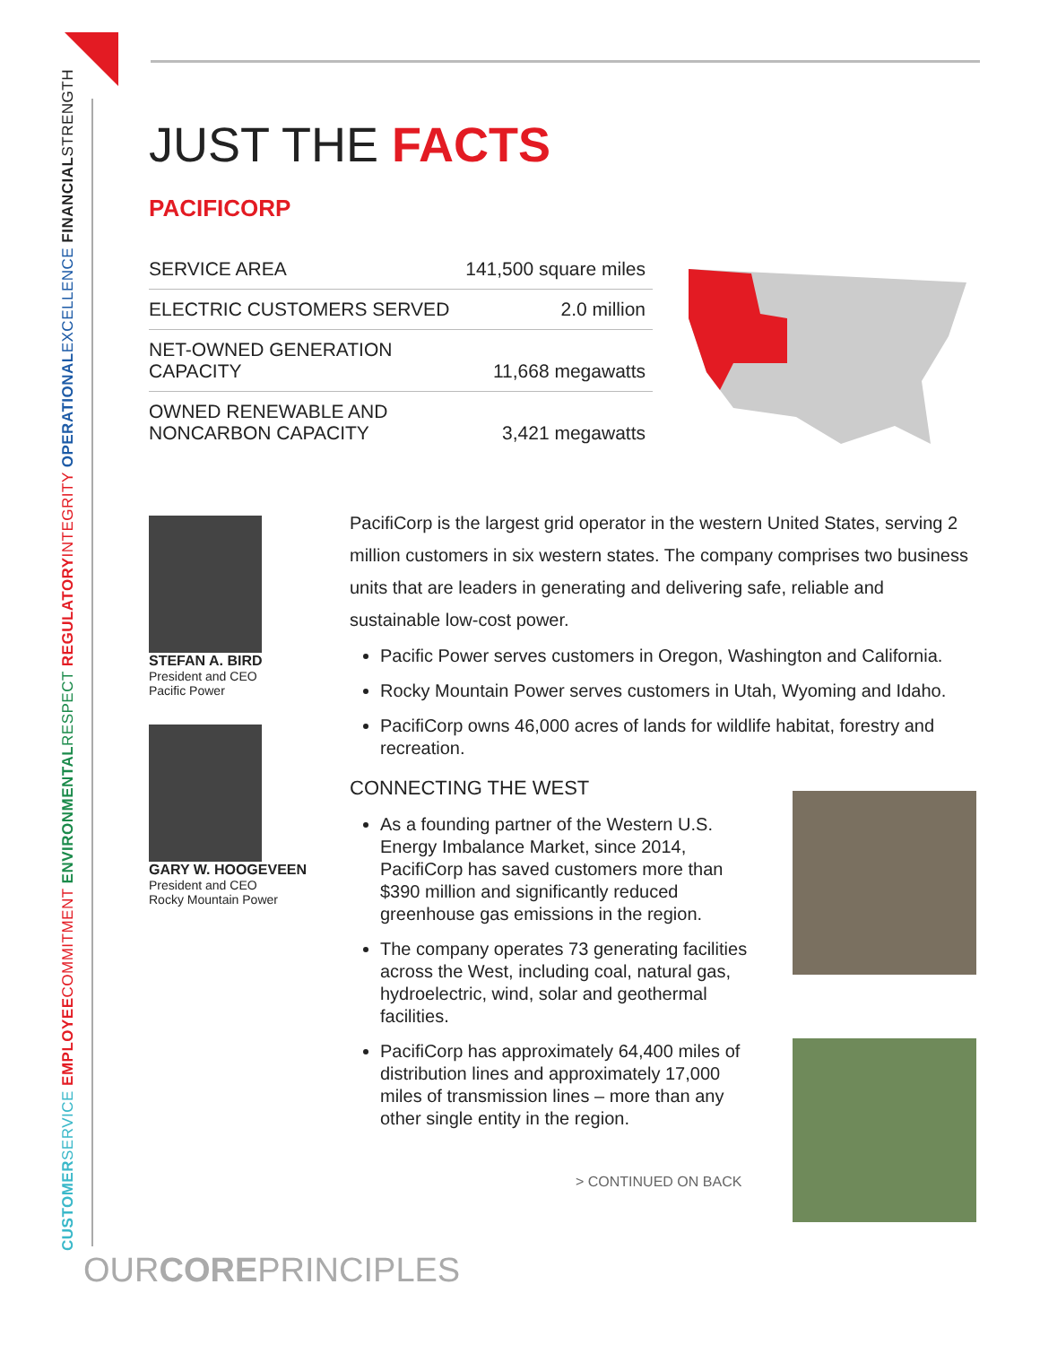CUSTOMER SERVICE EMPLOYEE COMMITMENT ENVIRONMENTAL RESPECT REGULATORY INTEGRITY OPERATIONAL EXCELLENCE FINANCIALSTRENGTH
JUST THE FACTS
PACIFICORP
| SERVICE AREA | 141,500 square miles |
| ELECTRIC CUSTOMERS SERVED | 2.0 million |
| NET-OWNED GENERATION CAPACITY | 11,668 megawatts |
| OWNED RENEWABLE AND NONCARBON CAPACITY | 3,421 megawatts |
STEFAN A. BIRD
President and CEO
Pacific Power
GARY W. HOOGEVEEN
President and CEO
Rocky Mountain Power
PacifiCorp is the largest grid operator in the western United States, serving 2 million customers in six western states. The company comprises two business units that are leaders in generating and delivering safe, reliable and sustainable low-cost power.
Pacific Power serves customers in Oregon, Washington and California.
Rocky Mountain Power serves customers in Utah, Wyoming and Idaho.
PacifiCorp owns 46,000 acres of lands for wildlife habitat, forestry and recreation.
CONNECTING THE WEST
As a founding partner of the Western U.S. Energy Imbalance Market, since 2014, PacifiCorp has saved customers more than $390 million and significantly reduced greenhouse gas emissions in the region.
The company operates 73 generating facilities across the West, including coal, natural gas, hydroelectric, wind, solar and geothermal facilities.
PacifiCorp has approximately 64,400 miles of distribution lines and approximately 17,000 miles of transmission lines – more than any other single entity in the region.
> CONTINUED ON BACK
OURCOREPRINCIPLES